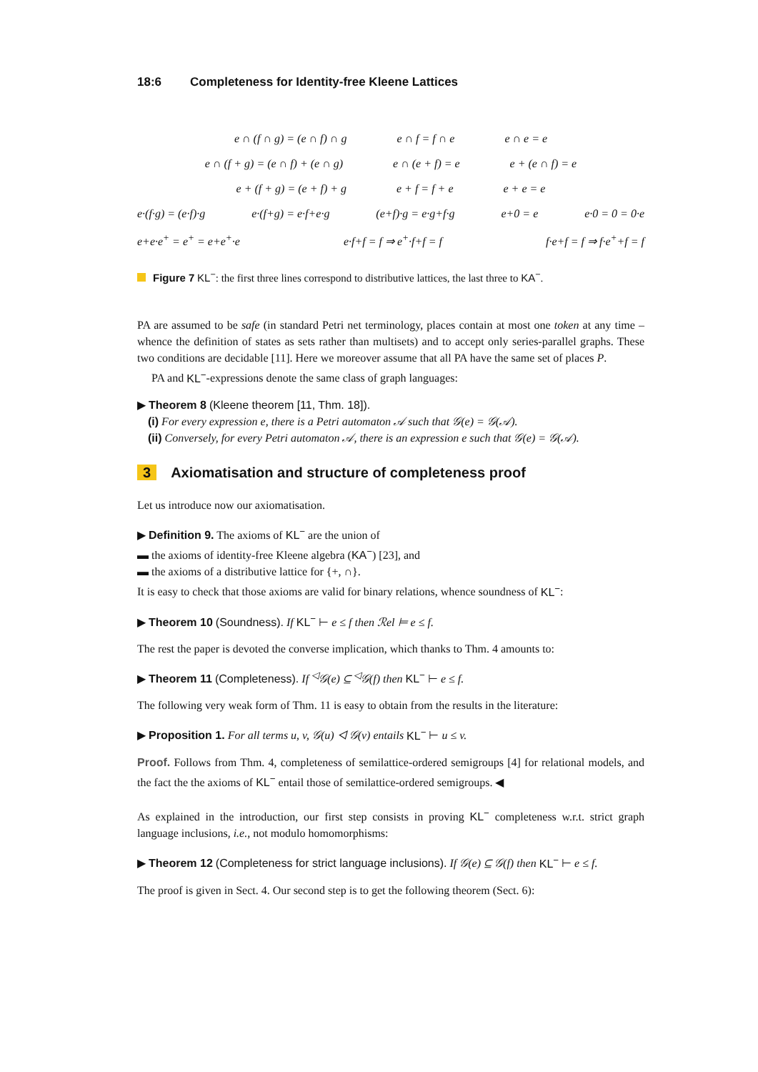18:6 Completeness for Identity-free Kleene Lattices
e ∩ (f ∩ g) = (e ∩ f) ∩ g e ∩ f = f ∩ e e ∩ e = e
e ∩ (f + g) = (e ∩ f) + (e ∩ g) e ∩ (e + f) = e e + (e ∩ f) = e
e + (f + g) = (e + f) + g e + f = f + e e + e = e
e·(f·g) = (e·f)·g e·(f+g) = e·f+e·g (e+f)·g = e·g+f·g e+0 = e e·0 = 0 = 0·e
e+e·e<sup>+</sup> = e<sup>+</sup> = e+e<sup>+</sup>·e e·f+f = f ⇒ e<sup>+</sup>·f+f = f f·e+f = f ⇒ f·e<sup>+</sup>+f = f
Figure 7 KL<sup>−</sup>: the first three lines correspond to distributive lattices, the last three to KA<sup>−</sup>.
PA are assumed to be safe (in standard Petri net terminology, places contain at most one token at any time – whence the definition of states as sets rather than multisets) and to accept only series-parallel graphs. These two conditions are decidable [11]. Here we moreover assume that all PA have the same set of places P.
PA and KL<sup>−</sup>-expressions denote the same class of graph languages:
▶ Theorem 8 (Kleene theorem [11, Thm. 18]).
(i) For every expression e, there is a Petri automaton 𝒜 such that 𝒢(e) = 𝒢(𝒜).
(ii) Conversely, for every Petri automaton 𝒜, there is an expression e such that 𝒢(e) = 𝒢(𝒜).
3 Axiomatisation and structure of completeness proof
Let us introduce now our axiomatisation.
▶ Definition 9. The axioms of KL<sup>−</sup> are the union of
▬ the axioms of identity-free Kleene algebra (KA<sup>−</sup>) [23], and
▬ the axioms of a distributive lattice for {+, ∩}.
It is easy to check that those axioms are valid for binary relations, whence soundness of KL<sup>−</sup>:
▶ Theorem 10 (Soundness). If KL<sup>−</sup> ⊢ e ≤ f then ℛel ⊨ e ≤ f.
The rest the paper is devoted the converse implication, which thanks to Thm. 4 amounts to:
▶ Theorem 11 (Completeness). If <sup>◁</sup>𝒢(e) ⊆ <sup>◁</sup>𝒢(f) then KL<sup>−</sup> ⊢ e ≤ f.
The following very weak form of Thm. 11 is easy to obtain from the results in the literature:
▶ Proposition 1. For all terms u, v, 𝒢(u) ◁ 𝒢(v) entails KL<sup>−</sup> ⊢ u ≤ v.
Proof. Follows from Thm. 4, completeness of semilattice-ordered semigroups [4] for relational models, and the fact the the axioms of KL<sup>−</sup> entail those of semilattice-ordered semigroups. ◀
As explained in the introduction, our first step consists in proving KL<sup>−</sup> completeness w.r.t. strict graph language inclusions, i.e., not modulo homomorphisms:
▶ Theorem 12 (Completeness for strict language inclusions). If 𝒢(e) ⊆ 𝒢(f) then KL<sup>−</sup> ⊢ e ≤ f.
The proof is given in Sect. 4. Our second step is to get the following theorem (Sect. 6):